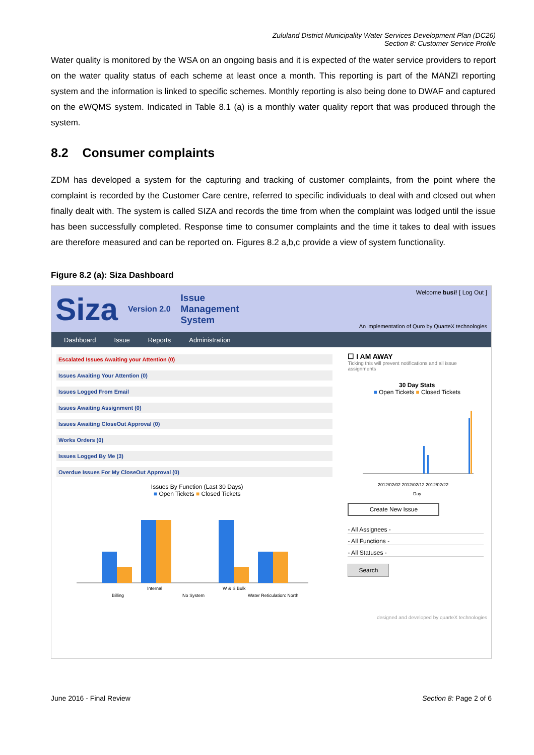Zululand District Municipality Water Services Development Plan (DC26)
Section 8: Customer Service Profile
Water quality is monitored by the WSA on an ongoing basis and it is expected of the water service providers to report on the water quality status of each scheme at least once a month. This reporting is part of the MANZI reporting system and the information is linked to specific schemes. Monthly reporting is also being done to DWAF and captured on the eWQMS system. Indicated in Table 8.1 (a) is a monthly water quality report that was produced through the system.
8.2 Consumer complaints
ZDM has developed a system for the capturing and tracking of customer complaints, from the point where the complaint is recorded by the Customer Care centre, referred to specific individuals to deal with and closed out when finally dealt with. The system is called SIZA and records the time from when the complaint was lodged until the issue has been successfully completed. Response time to consumer complaints and the time it takes to deal with issues are therefore measured and can be reported on. Figures 8.2 a,b,c provide a view of system functionality.
Figure 8.2 (a): Siza Dashboard
Siza Version 2.0 Issue
Management
System
Welcome busi! [ Log Out ]
An implementation of Quro by QuarteX technologies
Dashboard Issue Reports Administration
Escalated Issues Awaiting your Attention (0)
Issues Awaiting Your Attention (0)
Issues Logged From Email
Issues Awaiting Assignment (0)
Issues Awaiting CloseOut Approval (0)
Works Orders (0)
Issues Logged By Me (3)
Overdue Issues For My CloseOut Approval (0)
Issues By Function (Last 30 Days)
■ Open Tickets ■ Closed Tickets
Billing
Internal
No System
W & S Bulk
Water Reticulation: North
☐ I AM AWAY
Ticking this will prevent notifications and all issue assignments
30 Day Stats
■ Open Tickets ■ Closed Tickets
2012/02/02 2012/02/12 2012/02/22
Day
Create New Issue
- All Assignees -
- All Functions -
- All Statuses -
Search
designed and developed by quarteX technologies
June 2016 - Final Review Section 8: Page 2 of 6